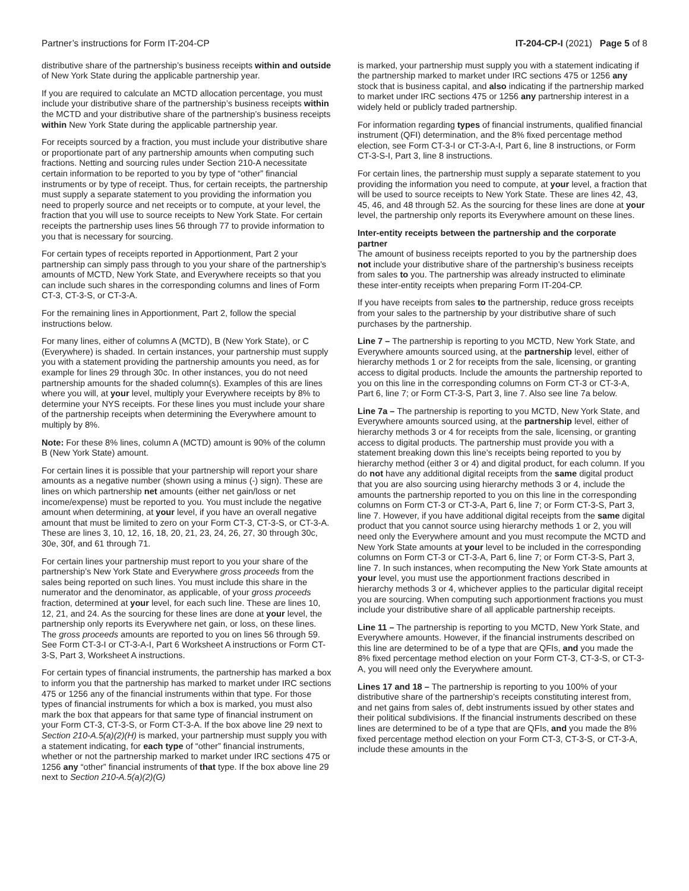Partner’s instructions for Form IT-204-CP IT-204-CP-I (2021) Page 5 of 8
distributive share of the partnership’s business receipts within and outside of New York State during the applicable partnership year.
If you are required to calculate an MCTD allocation percentage, you must include your distributive share of the partnership’s business receipts within the MCTD and your distributive share of the partnership’s business receipts within New York State during the applicable partnership year.
For receipts sourced by a fraction, you must include your distributive share or proportionate part of any partnership amounts when computing such fractions. Netting and sourcing rules under Section 210-A necessitate certain information to be reported to you by type of “other” financial instruments or by type of receipt. Thus, for certain receipts, the partnership must supply a separate statement to you providing the information you need to properly source and net receipts or to compute, at your level, the fraction that you will use to source receipts to New York State. For certain receipts the partnership uses lines 56 through 77 to provide information to you that is necessary for sourcing.
For certain types of receipts reported in Apportionment, Part 2 your partnership can simply pass through to you your share of the partnership’s amounts of MCTD, New York State, and Everywhere receipts so that you can include such shares in the corresponding columns and lines of Form CT-3, CT-3-S, or CT-3-A.
For the remaining lines in Apportionment, Part 2, follow the special instructions below.
For many lines, either of columns A (MCTD), B (New York State), or C (Everywhere) is shaded. In certain instances, your partnership must supply you with a statement providing the partnership amounts you need, as for example for lines 29 through 30c. In other instances, you do not need partnership amounts for the shaded column(s). Examples of this are lines where you will, at your level, multiply your Everywhere receipts by 8% to determine your NYS receipts. For these lines you must include your share of the partnership receipts when determining the Everywhere amount to multiply by 8%.
Note: For these 8% lines, column A (MCTD) amount is 90% of the column B (New York State) amount.
For certain lines it is possible that your partnership will report your share amounts as a negative number (shown using a minus (-) sign). These are lines on which partnership net amounts (either net gain/loss or net income/expense) must be reported to you. You must include the negative amount when determining, at your level, if you have an overall negative amount that must be limited to zero on your Form CT-3, CT-3-S, or CT-3-A. These are lines 3, 10, 12, 16, 18, 20, 21, 23, 24, 26, 27, 30 through 30c, 30e, 30f, and 61 through 71.
For certain lines your partnership must report to you your share of the partnership’s New York State and Everywhere gross proceeds from the sales being reported on such lines. You must include this share in the numerator and the denominator, as applicable, of your gross proceeds fraction, determined at your level, for each such line. These are lines 10, 12, 21, and 24. As the sourcing for these lines are done at your level, the partnership only reports its Everywhere net gain, or loss, on these lines. The gross proceeds amounts are reported to you on lines 56 through 59. See Form CT-3-I or CT-3-A-I, Part 6 Worksheet A instructions or Form CT-3-S, Part 3, Worksheet A instructions.
For certain types of financial instruments, the partnership has marked a box to inform you that the partnership has marked to market under IRC sections 475 or 1256 any of the financial instruments within that type. For those types of financial instruments for which a box is marked, you must also mark the box that appears for that same type of financial instrument on your Form CT-3, CT-3-S, or Form CT-3-A. If the box above line 29 next to Section 210-A.5(a)(2)(H) is marked, your partnership must supply you with a statement indicating, for each type of “other” financial instruments, whether or not the partnership marked to market under IRC sections 475 or 1256 any “other” financial instruments of that type. If the box above line 29 next to Section 210-A.5(a)(2)(G)
is marked, your partnership must supply you with a statement indicating if the partnership marked to market under IRC sections 475 or 1256 any stock that is business capital, and also indicating if the partnership marked to market under IRC sections 475 or 1256 any partnership interest in a widely held or publicly traded partnership.
For information regarding types of financial instruments, qualified financial instrument (QFI) determination, and the 8% fixed percentage method election, see Form CT-3-I or CT-3-A-I, Part 6, line 8 instructions, or Form CT-3-S-I, Part 3, line 8 instructions.
For certain lines, the partnership must supply a separate statement to you providing the information you need to compute, at your level, a fraction that will be used to source receipts to New York State. These are lines 42, 43, 45, 46, and 48 through 52. As the sourcing for these lines are done at your level, the partnership only reports its Everywhere amount on these lines.
Inter-entity receipts between the partnership and the corporate partner
The amount of business receipts reported to you by the partnership does not include your distributive share of the partnership’s business receipts from sales to you. The partnership was already instructed to eliminate these inter-entity receipts when preparing Form IT-204-CP.
If you have receipts from sales to the partnership, reduce gross receipts from your sales to the partnership by your distributive share of such purchases by the partnership.
Line 7 – The partnership is reporting to you MCTD, New York State, and Everywhere amounts sourced using, at the partnership level, either of hierarchy methods 1 or 2 for receipts from the sale, licensing, or granting access to digital products. Include the amounts the partnership reported to you on this line in the corresponding columns on Form CT-3 or CT-3-A, Part 6, line 7; or Form CT-3-S, Part 3, line 7. Also see line 7a below.
Line 7a – The partnership is reporting to you MCTD, New York State, and Everywhere amounts sourced using, at the partnership level, either of hierarchy methods 3 or 4 for receipts from the sale, licensing, or granting access to digital products. The partnership must provide you with a statement breaking down this line’s receipts being reported to you by hierarchy method (either 3 or 4) and digital product, for each column. If you do not have any additional digital receipts from the same digital product that you are also sourcing using hierarchy methods 3 or 4, include the amounts the partnership reported to you on this line in the corresponding columns on Form CT-3 or CT-3-A, Part 6, line 7; or Form CT-3-S, Part 3, line 7. However, if you have additional digital receipts from the same digital product that you cannot source using hierarchy methods 1 or 2, you will need only the Everywhere amount and you must recompute the MCTD and New York State amounts at your level to be included in the corresponding columns on Form CT-3 or CT-3-A, Part 6, line 7; or Form CT-3-S, Part 3, line 7. In such instances, when recomputing the New York State amounts at your level, you must use the apportionment fractions described in hierarchy methods 3 or 4, whichever applies to the particular digital receipt you are sourcing. When computing such apportionment fractions you must include your distributive share of all applicable partnership receipts.
Line 11 – The partnership is reporting to you MCTD, New York State, and Everywhere amounts. However, if the financial instruments described on this line are determined to be of a type that are QFIs, and you made the 8% fixed percentage method election on your Form CT-3, CT-3-S, or CT-3-A, you will need only the Everywhere amount.
Lines 17 and 18 – The partnership is reporting to you 100% of your distributive share of the partnership’s receipts constituting interest from, and net gains from sales of, debt instruments issued by other states and their political subdivisions. If the financial instruments described on these lines are determined to be of a type that are QFIs, and you made the 8% fixed percentage method election on your Form CT-3, CT-3-S, or CT-3-A, include these amounts in the